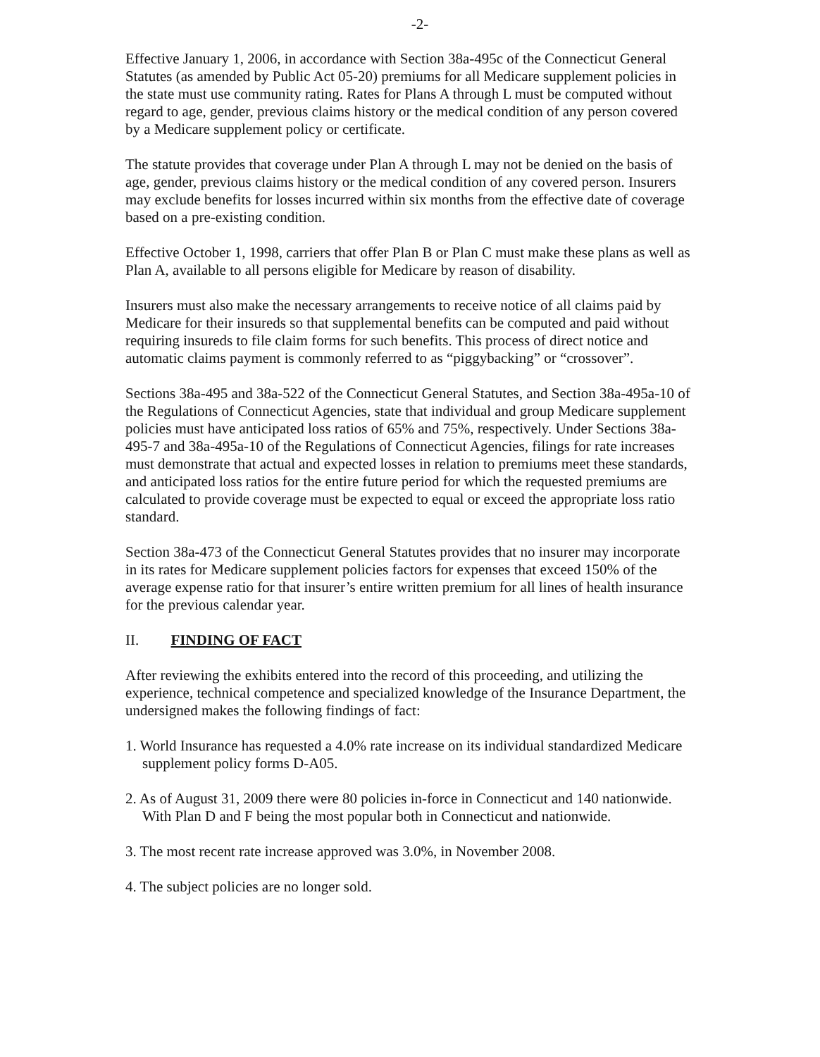-2-
Effective January 1, 2006, in accordance with Section 38a-495c of the Connecticut General Statutes (as amended by Public Act 05-20) premiums for all Medicare supplement policies in the state must use community rating. Rates for Plans A through L must be computed without regard to age, gender, previous claims history or the medical condition of any person covered by a Medicare supplement policy or certificate.
The statute provides that coverage under Plan A through L may not be denied on the basis of age, gender, previous claims history or the medical condition of any covered person. Insurers may exclude benefits for losses incurred within six months from the effective date of coverage based on a pre-existing condition.
Effective October 1, 1998, carriers that offer Plan B or Plan C must make these plans as well as Plan A, available to all persons eligible for Medicare by reason of disability.
Insurers must also make the necessary arrangements to receive notice of all claims paid by Medicare for their insureds so that supplemental benefits can be computed and paid without requiring insureds to file claim forms for such benefits. This process of direct notice and automatic claims payment is commonly referred to as “piggybacking” or “crossover”.
Sections 38a-495 and 38a-522 of the Connecticut General Statutes, and Section 38a-495a-10 of the Regulations of Connecticut Agencies, state that individual and group Medicare supplement policies must have anticipated loss ratios of 65% and 75%, respectively. Under Sections 38a-495-7 and 38a-495a-10 of the Regulations of Connecticut Agencies, filings for rate increases must demonstrate that actual and expected losses in relation to premiums meet these standards, and anticipated loss ratios for the entire future period for which the requested premiums are calculated to provide coverage must be expected to equal or exceed the appropriate loss ratio standard.
Section 38a-473 of the Connecticut General Statutes provides that no insurer may incorporate in its rates for Medicare supplement policies factors for expenses that exceed 150% of the average expense ratio for that insurer’s entire written premium for all lines of health insurance for the previous calendar year.
II. FINDING OF FACT
After reviewing the exhibits entered into the record of this proceeding, and utilizing the experience, technical competence and specialized knowledge of the Insurance Department, the undersigned makes the following findings of fact:
1. World Insurance has requested a 4.0% rate increase on its individual standardized Medicare supplement policy forms D-A05.
2. As of August 31, 2009 there were 80 policies in-force in Connecticut and 140 nationwide. With Plan D and F being the most popular both in Connecticut and nationwide.
3. The most recent rate increase approved was 3.0%, in November 2008.
4. The subject policies are no longer sold.